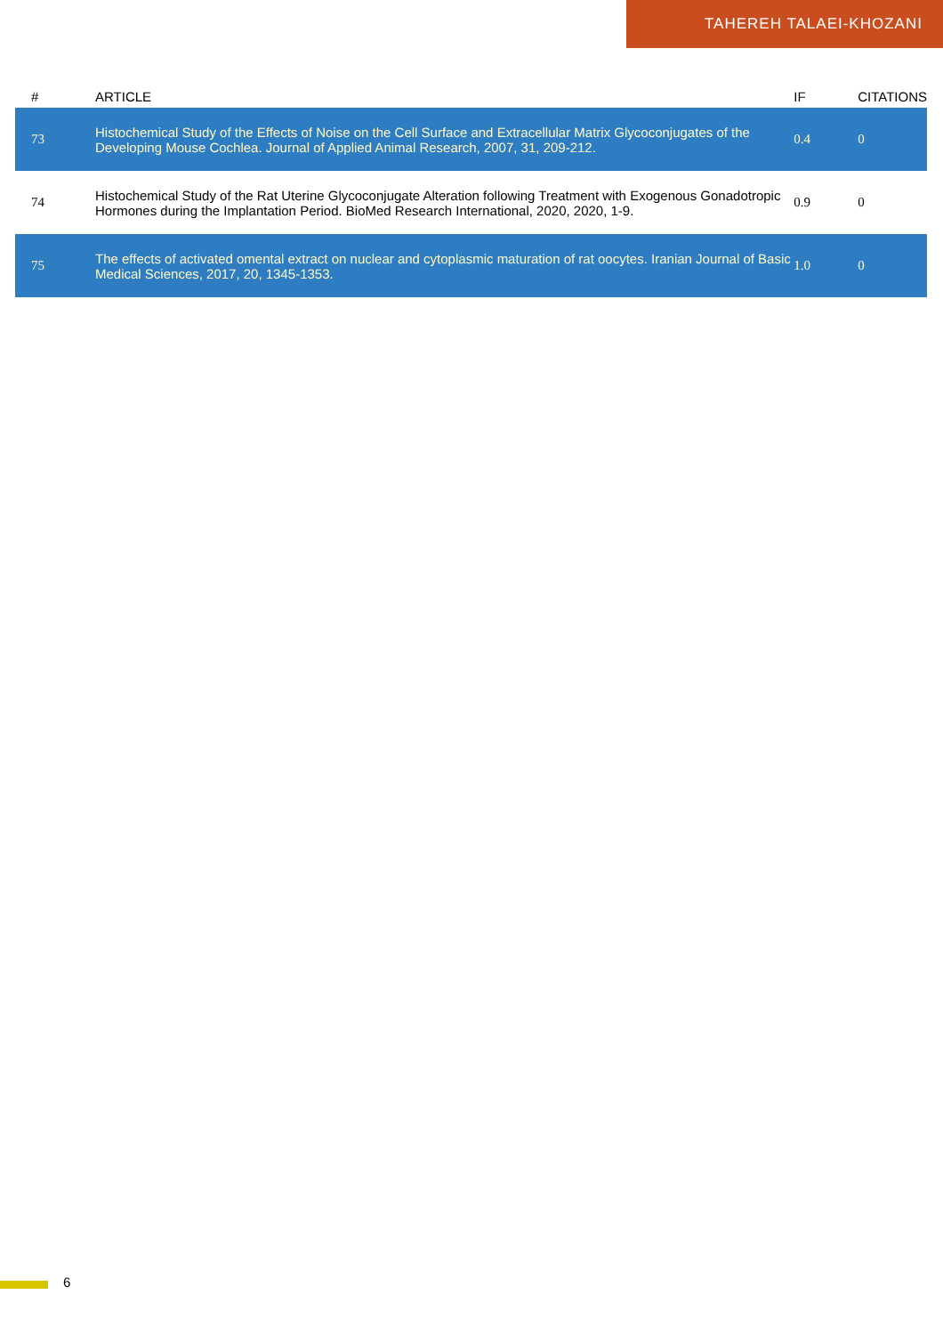TAHEREH TALAEI-KHOZANI
| # | ARTICLE | IF | CITATIONS |
| --- | --- | --- | --- |
| 73 | Histochemical Study of the Effects of Noise on the Cell Surface and Extracellular Matrix Glycoconjugates of the Developing Mouse Cochlea. Journal of Applied Animal Research, 2007, 31, 209-212. | 0.4 | 0 |
| 74 | Histochemical Study of the Rat Uterine Glycoconjugate Alteration following Treatment with Exogenous Gonadotropic Hormones during the Implantation Period. BioMed Research International, 2020, 2020, 1-9. | 0.9 | 0 |
| 75 | The effects of activated omental extract on nuclear and cytoplasmic maturation of rat oocytes. Iranian Journal of Basic Medical Sciences, 2017, 20, 1345-1353. | 1.0 | 0 |
6